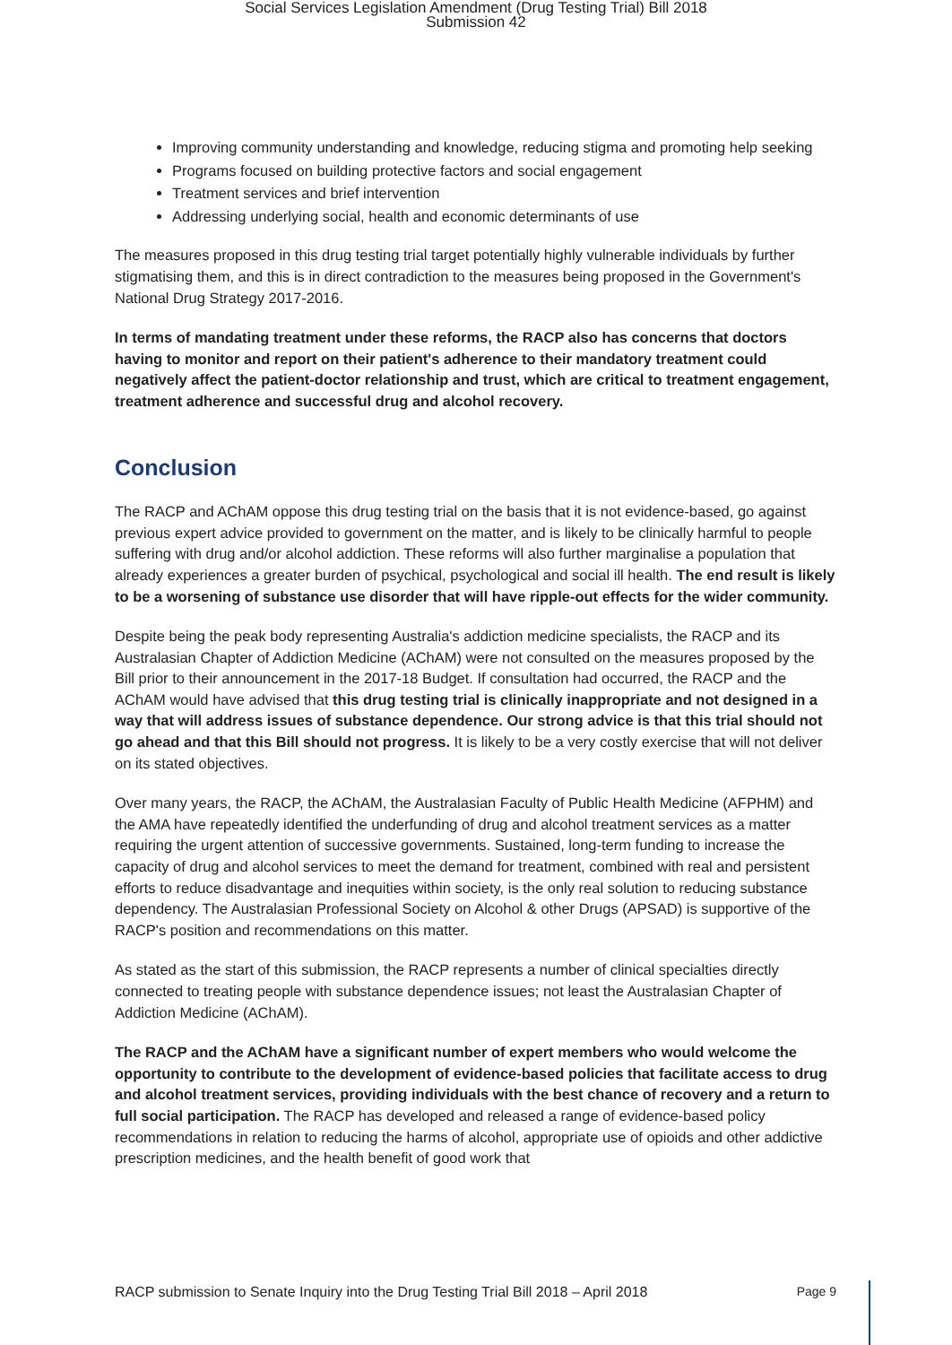Social Services Legislation Amendment (Drug Testing Trial) Bill 2018
Submission 42
Improving community understanding and knowledge, reducing stigma and promoting help seeking
Programs focused on building protective factors and social engagement
Treatment services and brief intervention
Addressing underlying social, health and economic determinants of use
The measures proposed in this drug testing trial target potentially highly vulnerable individuals by further stigmatising them, and this is in direct contradiction to the measures being proposed in the Government's National Drug Strategy 2017-2016.
In terms of mandating treatment under these reforms, the RACP also has concerns that doctors having to monitor and report on their patient's adherence to their mandatory treatment could negatively affect the patient-doctor relationship and trust, which are critical to treatment engagement, treatment adherence and successful drug and alcohol recovery.
Conclusion
The RACP and AChAM oppose this drug testing trial on the basis that it is not evidence-based, go against previous expert advice provided to government on the matter, and is likely to be clinically harmful to people suffering with drug and/or alcohol addiction. These reforms will also further marginalise a population that already experiences a greater burden of psychical, psychological and social ill health. The end result is likely to be a worsening of substance use disorder that will have ripple-out effects for the wider community.
Despite being the peak body representing Australia's addiction medicine specialists, the RACP and its Australasian Chapter of Addiction Medicine (AChAM) were not consulted on the measures proposed by the Bill prior to their announcement in the 2017-18 Budget. If consultation had occurred, the RACP and the AChAM would have advised that this drug testing trial is clinically inappropriate and not designed in a way that will address issues of substance dependence. Our strong advice is that this trial should not go ahead and that this Bill should not progress. It is likely to be a very costly exercise that will not deliver on its stated objectives.
Over many years, the RACP, the AChAM, the Australasian Faculty of Public Health Medicine (AFPHM) and the AMA have repeatedly identified the underfunding of drug and alcohol treatment services as a matter requiring the urgent attention of successive governments. Sustained, long-term funding to increase the capacity of drug and alcohol services to meet the demand for treatment, combined with real and persistent efforts to reduce disadvantage and inequities within society, is the only real solution to reducing substance dependency. The Australasian Professional Society on Alcohol & other Drugs (APSAD) is supportive of the RACP's position and recommendations on this matter.
As stated as the start of this submission, the RACP represents a number of clinical specialties directly connected to treating people with substance dependence issues; not least the Australasian Chapter of Addiction Medicine (AChAM).
The RACP and the AChAM have a significant number of expert members who would welcome the opportunity to contribute to the development of evidence-based policies that facilitate access to drug and alcohol treatment services, providing individuals with the best chance of recovery and a return to full social participation. The RACP has developed and released a range of evidence-based policy recommendations in relation to reducing the harms of alcohol, appropriate use of opioids and other addictive prescription medicines, and the health benefit of good work that
RACP submission to Senate Inquiry into the Drug Testing Trial Bill 2018 – April 2018 Page 9